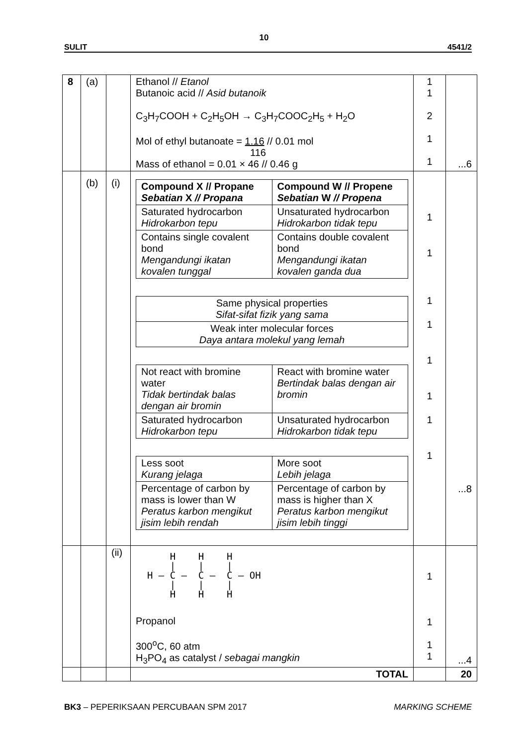10
SULIT 4541/2
| 8 | (a) | | Ethanol // Etanol Butanoic acid // Asid butanoik C<sub>3</sub>H<sub>7</sub>COOH + C<sub>2</sub>H<sub>5</sub>OH → C<sub>3</sub>H<sub>7</sub>COOC<sub>2</sub>H<sub>5</sub> + H<sub>2</sub>O Mol of ethyl butanoate = 1.16 // 0.01 mol 116 Mass of ethanol = 0.01 × 46 // 0.46 g | 1 1 2 1 1 | ...6 |
| | (b) | (i) | / Compound X // Propane Sebatian X // Propana / Compound W // Propene Sebatian W // Propena / / Saturated hydrocarbon Hidrokarbon tepu / Unsaturated hydrocarbon Hidrokarbon tidak tepu / / Contains single covalent bond Mengandungi ikatan kovalen tunggal / Contains double covalent bond Mengandungi ikatan kovalen ganda dua / / Same physical properties Sifat-sifat fizik yang sama / / Weak inter molecular forces Daya antara molekul yang lemah / / Not react with bromine water Tidak bertindak balas dengan air bromin / React with bromine water Bertindak balas dengan air bromin / / Saturated hydrocarbon Hidrokarbon tepu / Unsaturated hydrocarbon Hidrokarbon tidak tepu / / Less soot Kurang jelaga / More soot Lebih jelaga / / Percentage of carbon by mass is lower than W Peratus karbon mengikut jisim lebih rendah / Percentage of carbon by mass is higher than X Peratus karbon mengikut jisim lebih tinggi / | 1 1 1 1 1 1 1 1 | ...8 |
| | | (ii) | H H H / / / H – C – C – C – OH / / / H H H Propanol 300<sup>o</sup>C, 60 atm H<sub>3</sub>PO<sub>4</sub> as catalyst / sebagai mangkin | 1 1 1 1 | ...4 |
| | | | TOTAL | | 20 |
BK3 – PEPERIKSAAN PERCUBAAN SPM 2017 MARKING SCHEME